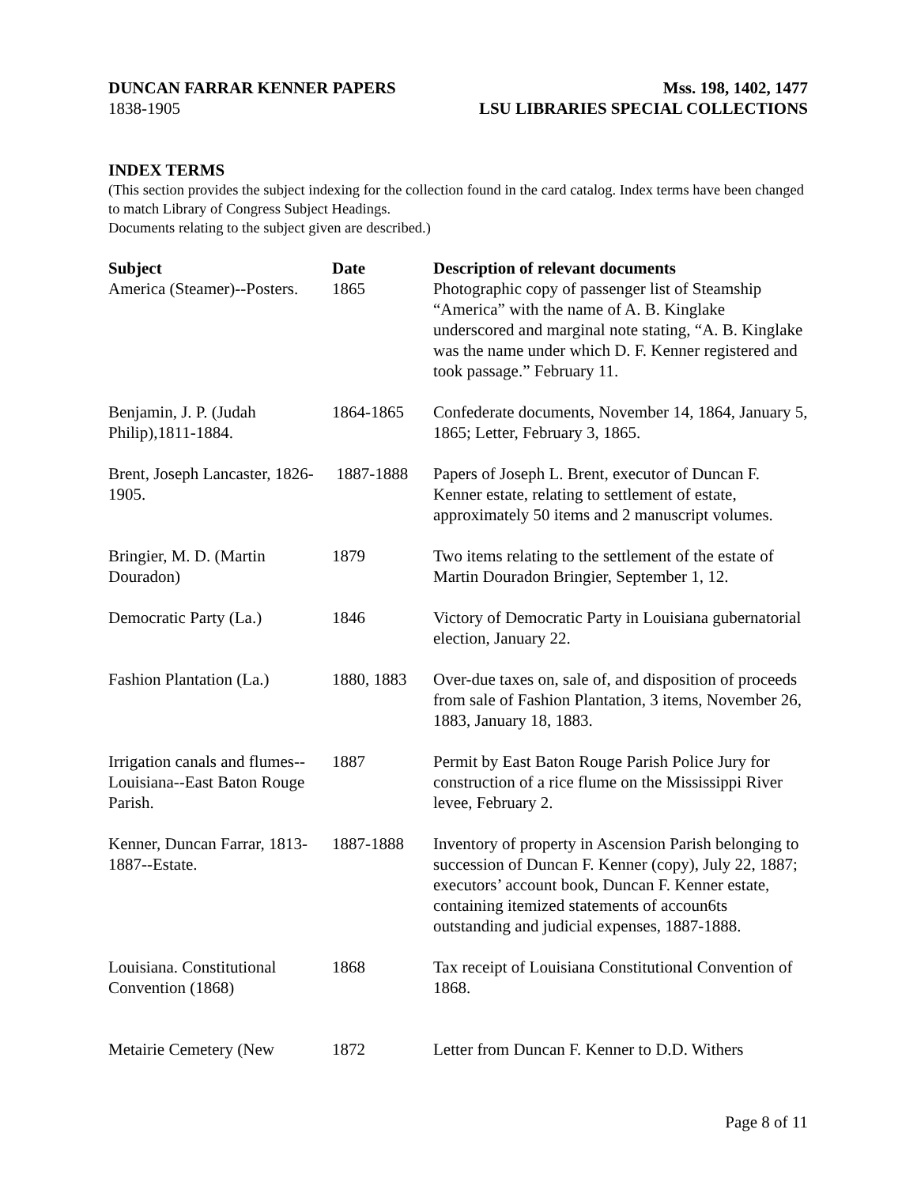DUNCAN FARRAR KENNER PAPERS Mss. 198, 1402, 1477
1838-1905 LSU LIBRARIES SPECIAL COLLECTIONS
INDEX TERMS
(This section provides the subject indexing for the collection found in the card catalog. Index terms have been changed to match Library of Congress Subject Headings.
Documents relating to the subject given are described.)
| Subject | Date | Description of relevant documents |
| --- | --- | --- |
| America (Steamer)--Posters. | 1865 | Photographic copy of passenger list of Steamship “America” with the name of A. B. Kinglake underscored and marginal note stating, “A. B. Kinglake was the name under which D. F. Kenner registered and took passage.” February 11. |
| Benjamin, J. P. (Judah Philip),1811-1884. | 1864-1865 | Confederate documents, November 14, 1864, January 5, 1865; Letter, February 3, 1865. |
| Brent, Joseph Lancaster, 1826-1905. | 1887-1888 | Papers of Joseph L. Brent, executor of Duncan F. Kenner estate, relating to settlement of estate, approximately 50 items and 2 manuscript volumes. |
| Bringier, M. D. (Martin Douradon) | 1879 | Two items relating to the settlement of the estate of Martin Douradon Bringier, September 1, 12. |
| Democratic Party (La.) | 1846 | Victory of Democratic Party in Louisiana gubernatorial election, January 22. |
| Fashion Plantation (La.) | 1880, 1883 | Over-due taxes on, sale of, and disposition of proceeds from sale of Fashion Plantation, 3 items, November 26, 1883, January 18, 1883. |
| Irrigation canals and flumes--Louisiana--East Baton Rouge Parish. | 1887 | Permit by East Baton Rouge Parish Police Jury for construction of a rice flume on the Mississippi River levee, February 2. |
| Kenner, Duncan Farrar, 1813-1887--Estate. | 1887-1888 | Inventory of property in Ascension Parish belonging to succession of Duncan F. Kenner (copy), July 22, 1887; executors’ account book, Duncan F. Kenner estate, containing itemized statements of accoun6ts outstanding and judicial expenses, 1887-1888. |
| Louisiana. Constitutional Convention (1868) | 1868 | Tax receipt of Louisiana Constitutional Convention of 1868. |
| Metairie Cemetery (New | 1872 | Letter from Duncan F. Kenner to D.D. Withers |
Page 8 of 11